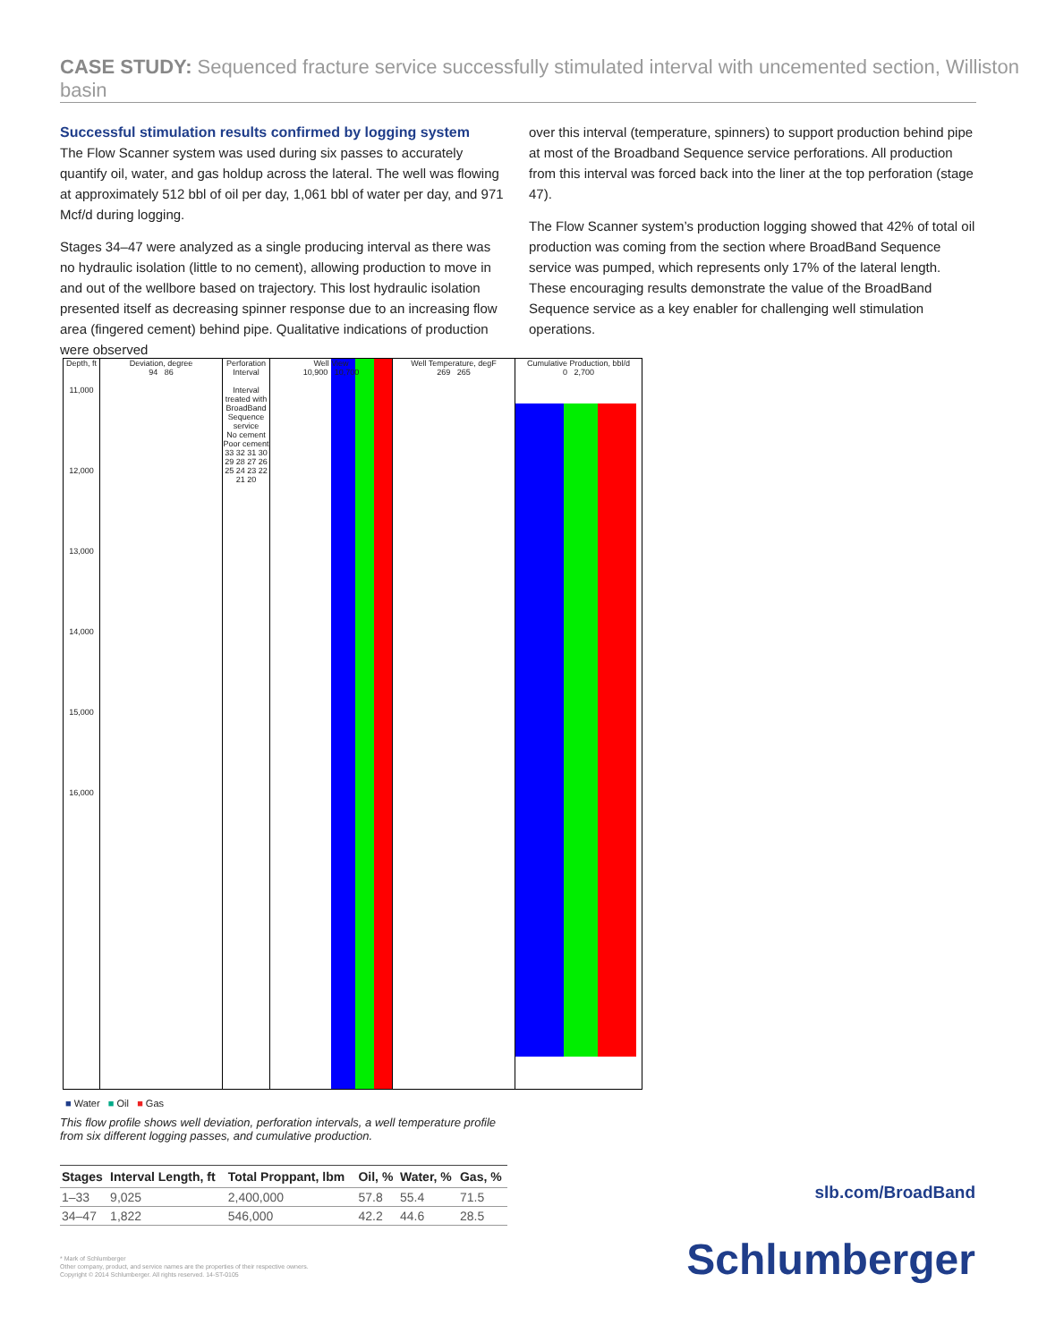CASE STUDY: Sequenced fracture service successfully stimulated interval with uncemented section, Williston basin
Successful stimulation results confirmed by logging system
The Flow Scanner system was used during six passes to accurately quantify oil, water, and gas holdup across the lateral. The well was flowing at approximately 512 bbl of oil per day, 1,061 bbl of water per day, and 971 Mcf/d during logging.
Stages 34–47 were analyzed as a single producing interval as there was no hydraulic isolation (little to no cement), allowing production to move in and out of the wellbore based on trajectory. This lost hydraulic isolation presented itself as decreasing spinner response due to an increasing flow area (fingered cement) behind pipe. Qualitative indications of production were observed
over this interval (temperature, spinners) to support production behind pipe at most of the Broadband Sequence service perforations. All production from this interval was forced back into the liner at the top perforation (stage 47).
The Flow Scanner system’s production logging showed that 42% of total oil production was coming from the section where BroadBand Sequence service was pumped, which represents only 17% of the lateral length. These encouraging results demonstrate the value of the BroadBand Sequence service as a key enabler for challenging well stimulation operations.
Depth, ft
11,000
12,000
13,000
14,000
15,000
16,000
Deviation, degree
94 86
Perforation Interval
Interval treated with BroadBand Sequence service
No cement
Poor cement
33 32 31 30 29 28 27 26 25 24 23 22 21 20
Well View
10,900 10,700
Well Temperature, degF
269 265
Cumulative Production, bbl/d
0 2,700
■ Water ■ Oil ■ Gas
This flow profile shows well deviation, perforation intervals, a well temperature profile from six different logging passes, and cumulative production.
| Stages | Interval Length, ft | Total Proppant, lbm | Oil, % | Water, % | Gas, % |
| --- | --- | --- | --- | --- | --- |
| 1–33 | 9,025 | 2,400,000 | 57.8 | 55.4 | 71.5 |
| 34–47 | 1,822 | 546,000 | 42.2 | 44.6 | 28.5 |
* Mark of Schlumberger
Other company, product, and service names are the properties of their respective owners.
Copyright © 2014 Schlumberger. All rights reserved. 14-ST-0105
slb.com/BroadBand
Schlumberger